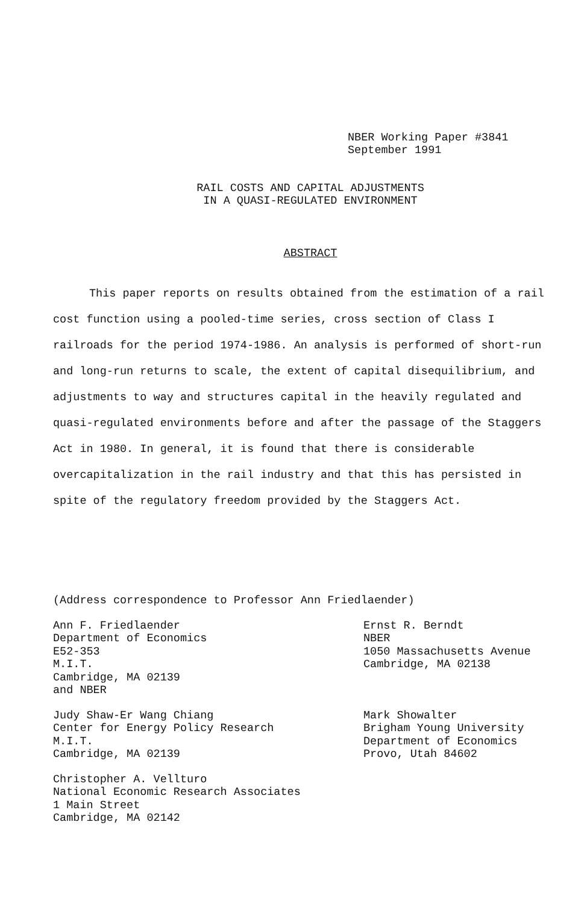NBER Working Paper #3841
September 1991
RAIL COSTS AND CAPITAL ADJUSTMENTS
IN A QUASI-REGULATED ENVIRONMENT
ABSTRACT
This paper reports on results obtained from the estimation of a rail cost function using a pooled-time series, cross section of Class I railroads for the period 1974-1986. An analysis is performed of short-run and long-run returns to scale, the extent of capital disequilibrium, and adjustments to way and structures capital in the heavily regulated and quasi-regulated environments before and after the passage of the Staggers Act in 1980. In general, it is found that there is considerable overcapitalization in the rail industry and that this has persisted in spite of the regulatory freedom provided by the Staggers Act.
(Address correspondence to Professor Ann Friedlaender)
Ann F. Friedlaender
Department of Economics
E52-353
M.I.T.
Cambridge, MA 02139
and NBER
Ernst R. Berndt
NBER
1050 Massachusetts Avenue
Cambridge, MA 02138
Judy Shaw-Er Wang Chiang
Center for Energy Policy Research
M.I.T.
Cambridge, MA 02139
Mark Showalter
Brigham Young University
Department of Economics
Provo, Utah 84602
Christopher A. Vellturo
National Economic Research Associates
1 Main Street
Cambridge, MA 02142